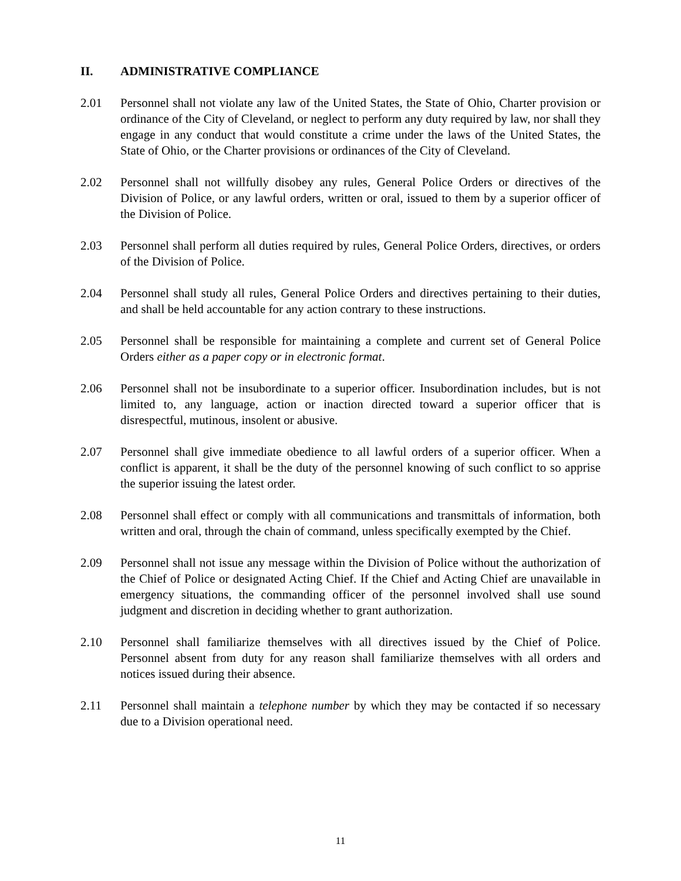II. ADMINISTRATIVE COMPLIANCE
2.01 Personnel shall not violate any law of the United States, the State of Ohio, Charter provision or ordinance of the City of Cleveland, or neglect to perform any duty required by law, nor shall they engage in any conduct that would constitute a crime under the laws of the United States, the State of Ohio, or the Charter provisions or ordinances of the City of Cleveland.
2.02 Personnel shall not willfully disobey any rules, General Police Orders or directives of the Division of Police, or any lawful orders, written or oral, issued to them by a superior officer of the Division of Police.
2.03 Personnel shall perform all duties required by rules, General Police Orders, directives, or orders of the Division of Police.
2.04 Personnel shall study all rules, General Police Orders and directives pertaining to their duties, and shall be held accountable for any action contrary to these instructions.
2.05 Personnel shall be responsible for maintaining a complete and current set of General Police Orders either as a paper copy or in electronic format.
2.06 Personnel shall not be insubordinate to a superior officer. Insubordination includes, but is not limited to, any language, action or inaction directed toward a superior officer that is disrespectful, mutinous, insolent or abusive.
2.07 Personnel shall give immediate obedience to all lawful orders of a superior officer. When a conflict is apparent, it shall be the duty of the personnel knowing of such conflict to so apprise the superior issuing the latest order.
2.08 Personnel shall effect or comply with all communications and transmittals of information, both written and oral, through the chain of command, unless specifically exempted by the Chief.
2.09 Personnel shall not issue any message within the Division of Police without the authorization of the Chief of Police or designated Acting Chief. If the Chief and Acting Chief are unavailable in emergency situations, the commanding officer of the personnel involved shall use sound judgment and discretion in deciding whether to grant authorization.
2.10 Personnel shall familiarize themselves with all directives issued by the Chief of Police. Personnel absent from duty for any reason shall familiarize themselves with all orders and notices issued during their absence.
2.11 Personnel shall maintain a telephone number by which they may be contacted if so necessary due to a Division operational need.
11